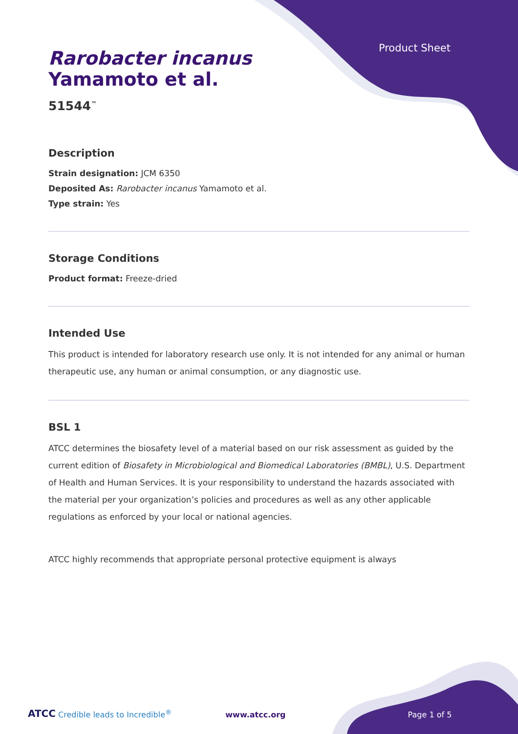Product Sheet
Rarobacter incanus
Yamamoto et al.
51544<sup>™</sup>
Description
Strain designation: JCM 6350
Deposited As: Rarobacter incanus Yamamoto et al.
Type strain: Yes
Storage Conditions
Product format: Freeze-dried
Intended Use
This product is intended for laboratory research use only. It is not intended for any animal or human therapeutic use, any human or animal consumption, or any diagnostic use.
BSL 1
ATCC determines the biosafety level of a material based on our risk assessment as guided by the current edition of Biosafety in Microbiological and Biomedical Laboratories (BMBL), U.S. Department of Health and Human Services. It is your responsibility to understand the hazards associated with the material per your organization’s policies and procedures as well as any other applicable regulations as enforced by your local or national agencies.
ATCC highly recommends that appropriate personal protective equipment is always
ATCC Credible leads to Incredible<sup>®</sup> www.atcc.org Page 1 of 5